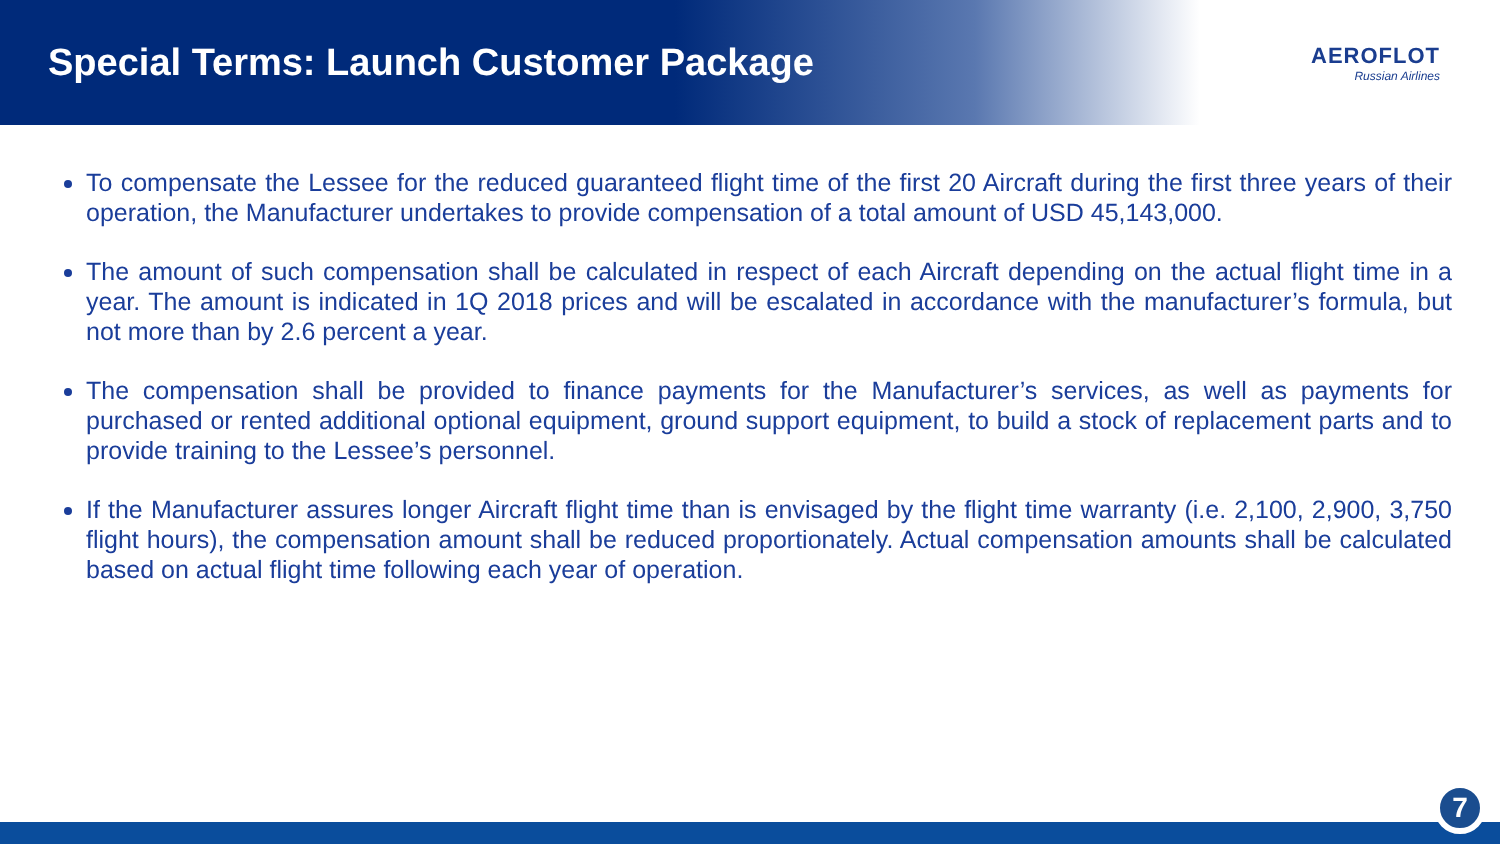Special Terms: Launch Customer Package
AEROFLOT
Russian Airlines
To compensate the Lessee for the reduced guaranteed flight time of the first 20 Aircraft during the first three years of their operation, the Manufacturer undertakes to provide compensation of a total amount of USD 45,143,000.
The amount of such compensation shall be calculated in respect of each Aircraft depending on the actual flight time in a year. The amount is indicated in 1Q 2018 prices and will be escalated in accordance with the manufacturer’s formula, but not more than by 2.6 percent a year.
The compensation shall be provided to finance payments for the Manufacturer’s services, as well as payments for purchased or rented additional optional equipment, ground support equipment, to build a stock of replacement parts and to provide training to the Lessee’s personnel.
If the Manufacturer assures longer Aircraft flight time than is envisaged by the flight time warranty (i.e. 2,100, 2,900, 3,750 flight hours), the compensation amount shall be reduced proportionately. Actual compensation amounts shall be calculated based on actual flight time following each year of operation.
7